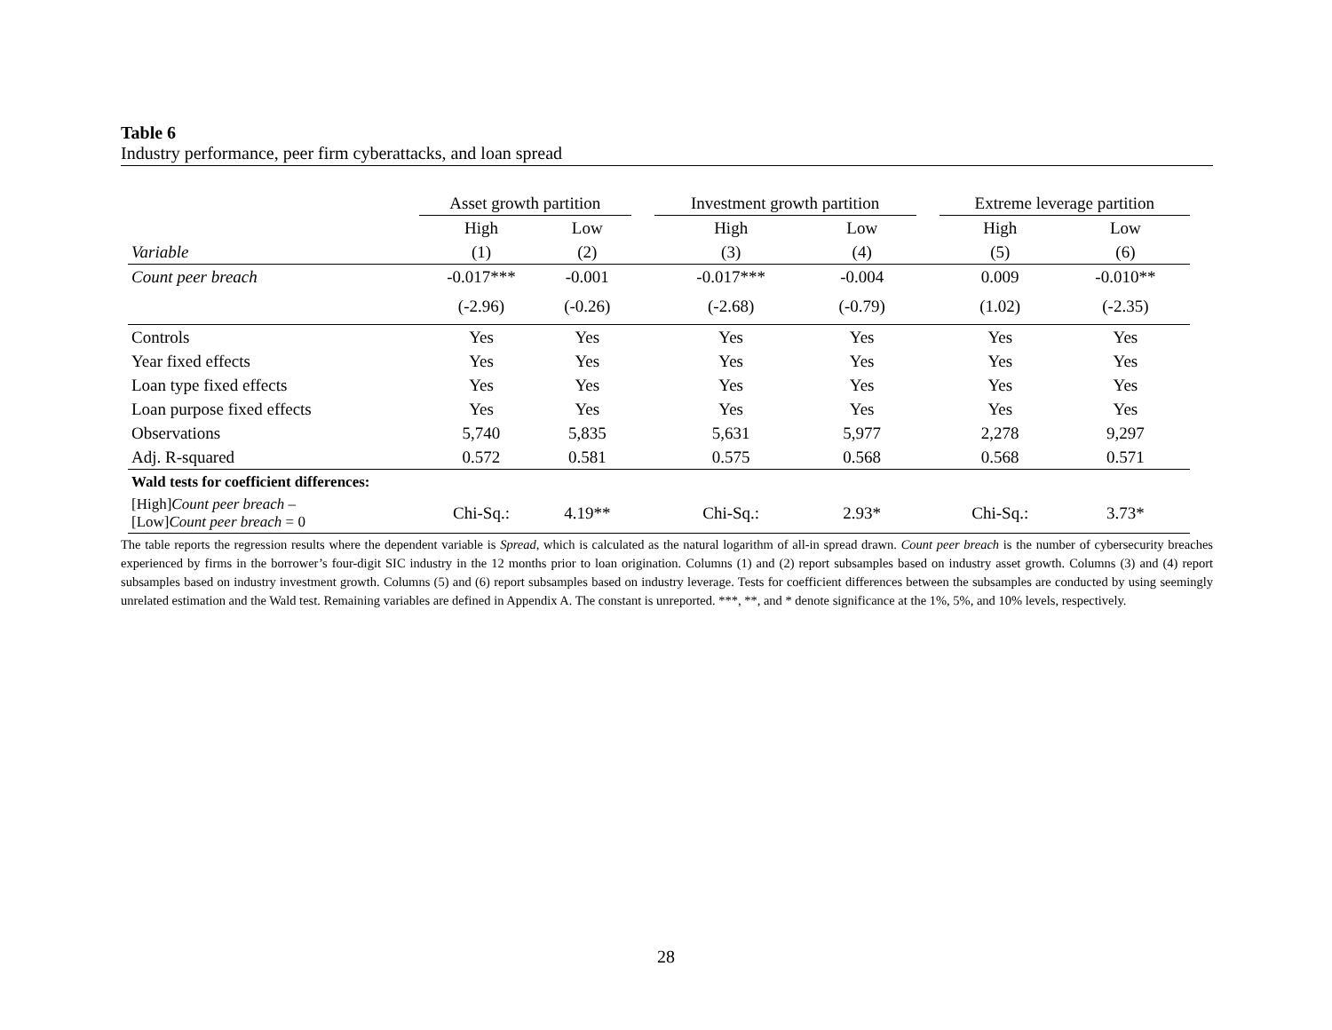Table 6
Industry performance, peer firm cyberattacks, and loan spread
| | Asset growth partition | | | Investment growth partition | | | Extreme leverage partition | |
| | High | Low | | High | Low | | High | Low |
| Variable | (1) | (2) | | (3) | (4) | | (5) | (6) |
| Count peer breach | -0.017*** | -0.001 | | -0.017*** | -0.004 | | 0.009 | -0.010** |
| | (-2.96) | (-0.26) | | (-2.68) | (-0.79) | | (1.02) | (-2.35) |
| Controls | Yes | Yes | | Yes | Yes | | Yes | Yes |
| Year fixed effects | Yes | Yes | | Yes | Yes | | Yes | Yes |
| Loan type fixed effects | Yes | Yes | | Yes | Yes | | Yes | Yes |
| Loan purpose fixed effects | Yes | Yes | | Yes | Yes | | Yes | Yes |
| Observations | 5,740 | 5,835 | | 5,631 | 5,977 | | 2,278 | 9,297 |
| Adj. R-squared | 0.572 | 0.581 | | 0.575 | 0.568 | | 0.568 | 0.571 |
| Wald tests for coefficient differences: | | | | | | | | |
| [High] Count peer breach – [Low] Count peer breach = 0 | Chi-Sq.: | 4.19** | | Chi-Sq.: | 2.93* | | Chi-Sq.: | 3.73* |
The table reports the regression results where the dependent variable is Spread, which is calculated as the natural logarithm of all-in spread drawn. Count peer breach is the number of cybersecurity breaches experienced by firms in the borrower’s four-digit SIC industry in the 12 months prior to loan origination. Columns (1) and (2) report subsamples based on industry asset growth. Columns (3) and (4) report subsamples based on industry investment growth. Columns (5) and (6) report subsamples based on industry leverage. Tests for coefficient differences between the subsamples are conducted by using seemingly unrelated estimation and the Wald test. Remaining variables are defined in Appendix A. The constant is unreported. ***, **, and * denote significance at the 1%, 5%, and 10% levels, respectively.
28